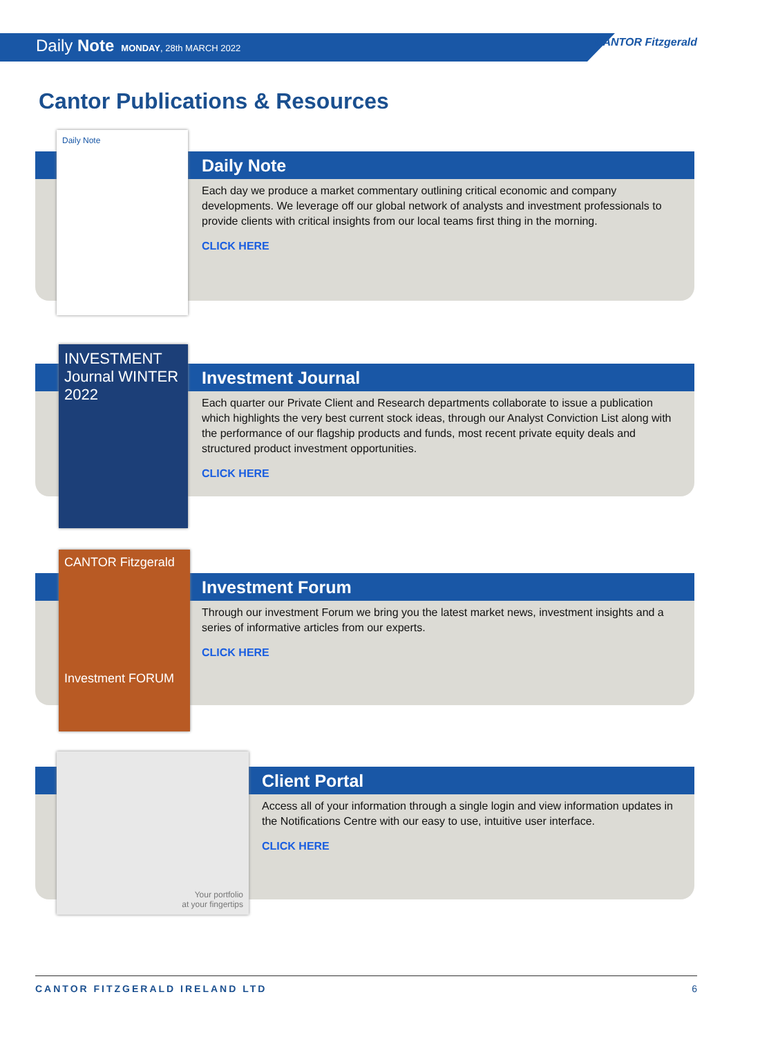Daily Note MONDAY, 28th MARCH 2022
CANTOR Fitzgerald
Cantor Publications & Resources
Daily Note
Each day we produce a market commentary outlining critical economic and company developments. We leverage off our global network of analysts and investment professionals to provide clients with critical insights from our local teams first thing in the morning.
CLICK HERE
Daily Note
Investment Journal
Each quarter our Private Client and Research departments collaborate to issue a publication which highlights the very best current stock ideas, through our Analyst Conviction List along with the performance of our flagship products and funds, most recent private equity deals and structured product investment opportunities.
CLICK HERE
INVESTMENT Journal WINTER 2022
Investment Forum
Through our investment Forum we bring you the latest market news, investment insights and a series of informative articles from our experts.
CLICK HERE
CANTOR Fitzgerald
Investment FORUM
Client Portal
Access all of your information through a single login and view information updates in the Notifications Centre with our easy to use, intuitive user interface.
CLICK HERE
Your portfolio
at your fingertips
CANTOR FITZGERALD IRELAND LTD 6